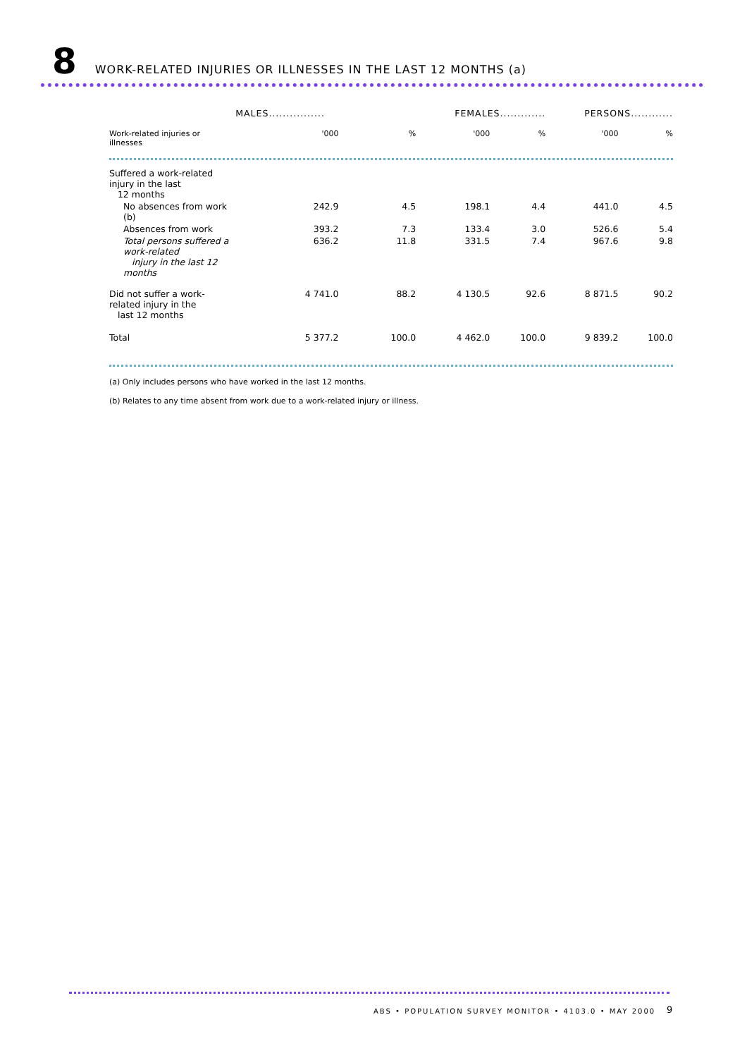8
WORK-RELATED INJURIES OR ILLNESSES IN THE LAST 12 MONTHS (a)
| | MALES................ | | FEMALES............. | | PERSONS............ | |
| --- | --- | --- | --- | --- | --- | --- |
| Work-related injuries or illnesses | '000 | % | '000 | % | '000 | % |
| Suffered a work-related injury in the last 12 months | | | | | | |
| No absences from work (b) | 242.9 | 4.5 | 198.1 | 4.4 | 441.0 | 4.5 |
| Absences from work | 393.2 | 7.3 | 133.4 | 3.0 | 526.6 | 5.4 |
| Total persons suffered a work-related injury in the last 12 months | 636.2 | 11.8 | 331.5 | 7.4 | 967.6 | 9.8 |
| Did not suffer a work-related injury in the last 12 months | 4 741.0 | 88.2 | 4 130.5 | 92.6 | 8 871.5 | 90.2 |
| Total | 5 377.2 | 100.0 | 4 462.0 | 100.0 | 9 839.2 | 100.0 |
(a) Only includes persons who have worked in the last 12 months.
(b) Relates to any time absent from work due to a work-related injury or illness.
ABS • POPULATION SURVEY MONITOR • 4103.0 • MAY 2000
9